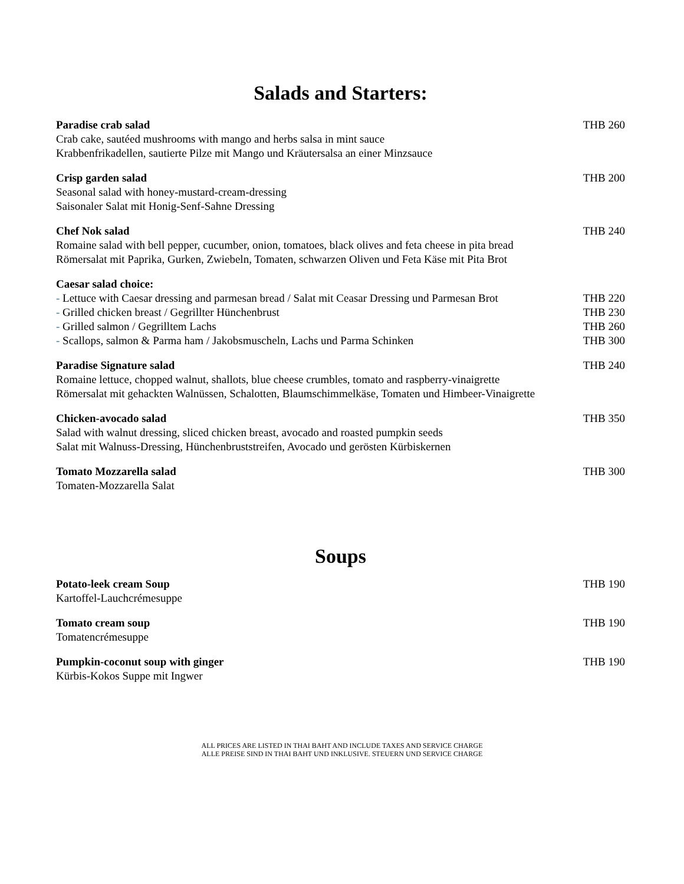Salads and Starters:
Paradise crab salad THB 260
Crab cake, sautéed mushrooms with mango and herbs salsa in mint sauce
Krabbenfrikadellen, sautierte Pilze mit Mango und Kräutersalsa an einer Minzsauce
Crisp garden salad THB 200
Seasonal salad with honey-mustard-cream-dressing
Saisonaler Salat mit Honig-Senf-Sahne Dressing
Chef Nok salad THB 240
Romaine salad with bell pepper, cucumber, onion, tomatoes, black olives and feta cheese in pita bread
Römersalat mit Paprika, Gurken, Zwiebeln, Tomaten, schwarzen Oliven und Feta Käse mit Pita Brot
Caesar salad choice:
- Lettuce with Caesar dressing and parmesan bread / Salat mit Ceasar Dressing und Parmesan Brot THB 220
- Grilled chicken breast / Gegrillter Hünchenbrust THB 230
- Grilled salmon / Gegrilltem Lachs THB 260
- Scallops, salmon & Parma ham / Jakobsmuscheln, Lachs und Parma Schinken THB 300
Paradise Signature salad THB 240
Romaine lettuce, chopped walnut, shallots, blue cheese crumbles, tomato and raspberry-vinaigrette
Römersalat mit gehackten Walnüssen, Schalotten, Blaumschimmelkäse, Tomaten und Himbeer-Vinaigrette
Chicken-avocado salad THB 350
Salad with walnut dressing, sliced chicken breast, avocado and roasted pumpkin seeds
Salat mit Walnuss-Dressing, Hünchenbruststreifen, Avocado und gerösten Kürbiskernen
Tomato Mozzarella salad THB 300
Tomaten-Mozzarella Salat
Soups
Potato-leek cream Soup THB 190
Kartoffel-Lauchcrémesuppe
Tomato cream soup THB 190
Tomatencrémesuppe
Pumpkin-coconut soup with ginger THB 190
Kürbis-Kokos Suppe mit Ingwer
ALL PRICES ARE LISTED IN THAI BAHT AND INCLUDE TAXES AND SERVICE CHARGE
ALLE PREISE SIND IN THAI BAHT UND INKLUSIVE. STEUERN UND SERVICE CHARGE